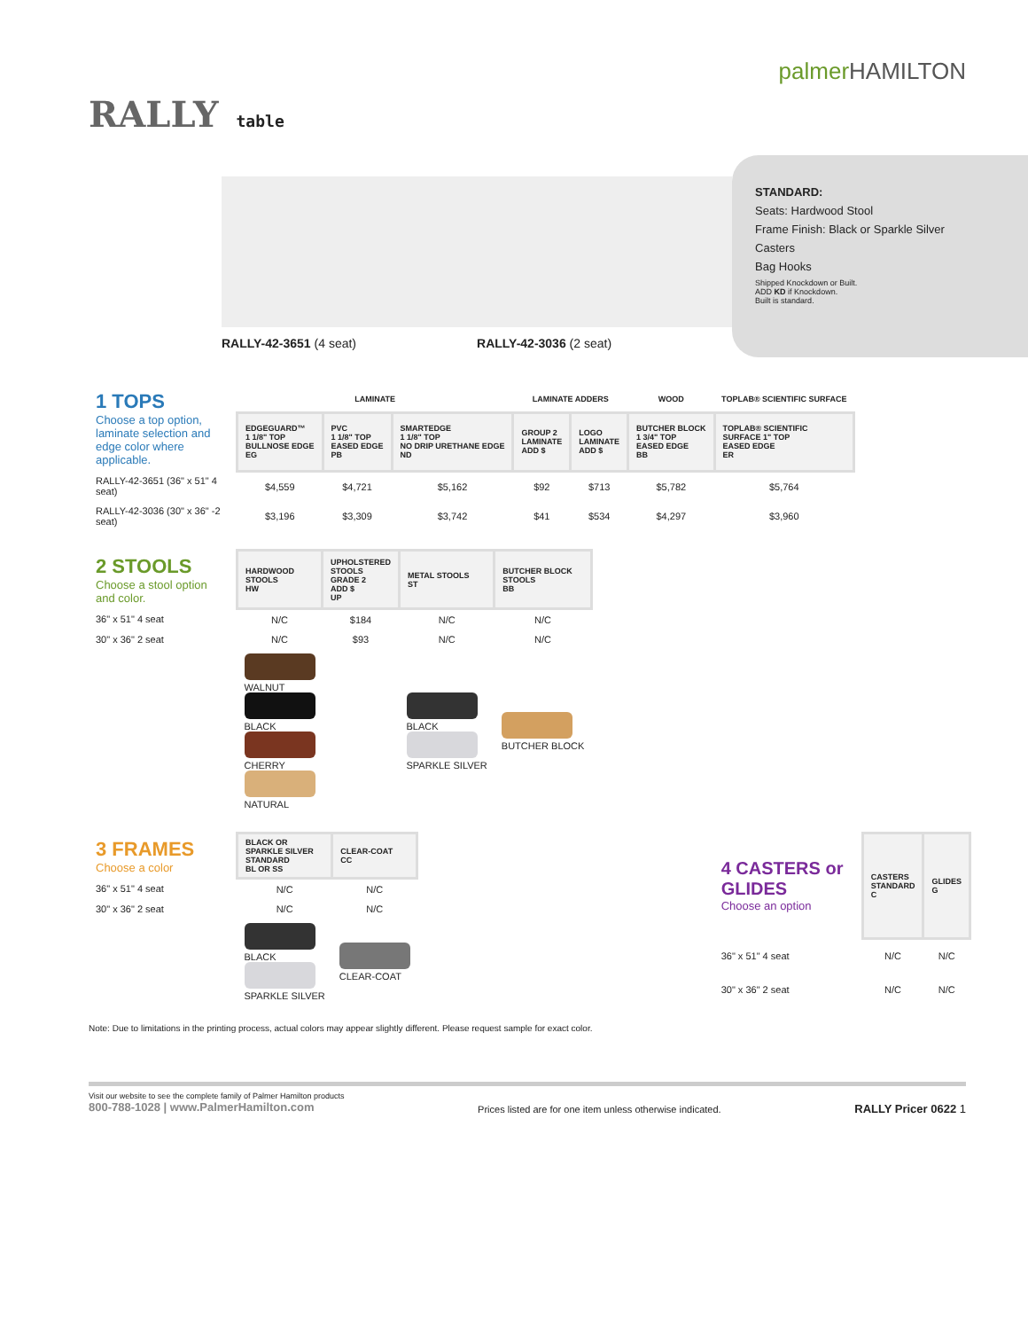RALLY table
palmerHAMILTON
RALLY-42-3651 (4 seat) RALLY-42-3036 (2 seat)
STANDARD:
Seats: Hardwood Stool
Frame Finish: Black or Sparkle Silver
Casters
Bag Hooks
Shipped Knockdown or Built.
ADD KD if Knockdown.
Built is standard.
| 1 TOPS Choose a top option, laminate selection and edge color where applicable. | LAMINATE | | | LAMINATE ADDERS | | WOOD | TOPLAB® SCIENTIFIC SURFACE |
| | EDGEGUARD™ 1 1/8" TOP BULLNOSE EDGE EG | PVC 1 1/8" TOP EASED EDGE PB | SMARTEDGE 1 1/8" TOP NO DRIP URETHANE EDGE ND | GROUP 2 LAMINATE ADD $ | LOGO LAMINATE ADD $ | BUTCHER BLOCK 1 3/4" TOP EASED EDGE BB | TOPLAB® SCIENTIFIC SURFACE 1" TOP EASED EDGE ER |
| RALLY-42-3651 (36" x 51" 4 seat) | $4,559 | $4,721 | $5,162 | $92 | $713 | $5,782 | $5,764 |
| RALLY-42-3036 (30" x 36" -2 seat) | $3,196 | $3,309 | $3,742 | $41 | $534 | $4,297 | $3,960 |
| 2 STOOLS Choose a stool option and color. | HARDWOOD STOOLS HW | UPHOLSTERED STOOLS GRADE 2 ADD $ UP | METAL STOOLS ST | BUTCHER BLOCK STOOLS BB |
| 36" x 51" 4 seat | N/C | $184 | N/C | N/C |
| 30" x 36" 2 seat | N/C | $93 | N/C | N/C |
| | WALNUT BLACK CHERRY NATURAL | | BLACK SPARKLE SILVER | BUTCHER BLOCK |
| 3 FRAMES Choose a color | BLACK OR SPARKLE SILVER STANDARD BL OR SS | CLEAR-COAT CC |
| 36" x 51" 4 seat | N/C | N/C |
| 30" x 36" 2 seat | N/C | N/C |
| | BLACK SPARKLE SILVER | CLEAR-COAT |
| 4 CASTERS or GLIDES Choose an option | CASTERS STANDARD C | GLIDES G |
| 36" x 51" 4 seat | N/C | N/C |
| 30" x 36" 2 seat | N/C | N/C |
Note: Due to limitations in the printing process, actual colors may appear slightly different. Please request sample for exact color.
Visit our website to see the complete family of Palmer Hamilton products
800-788-1028 | www.PalmerHamilton.com
Prices listed are for one item unless otherwise indicated.
RALLY Pricer 0622 1